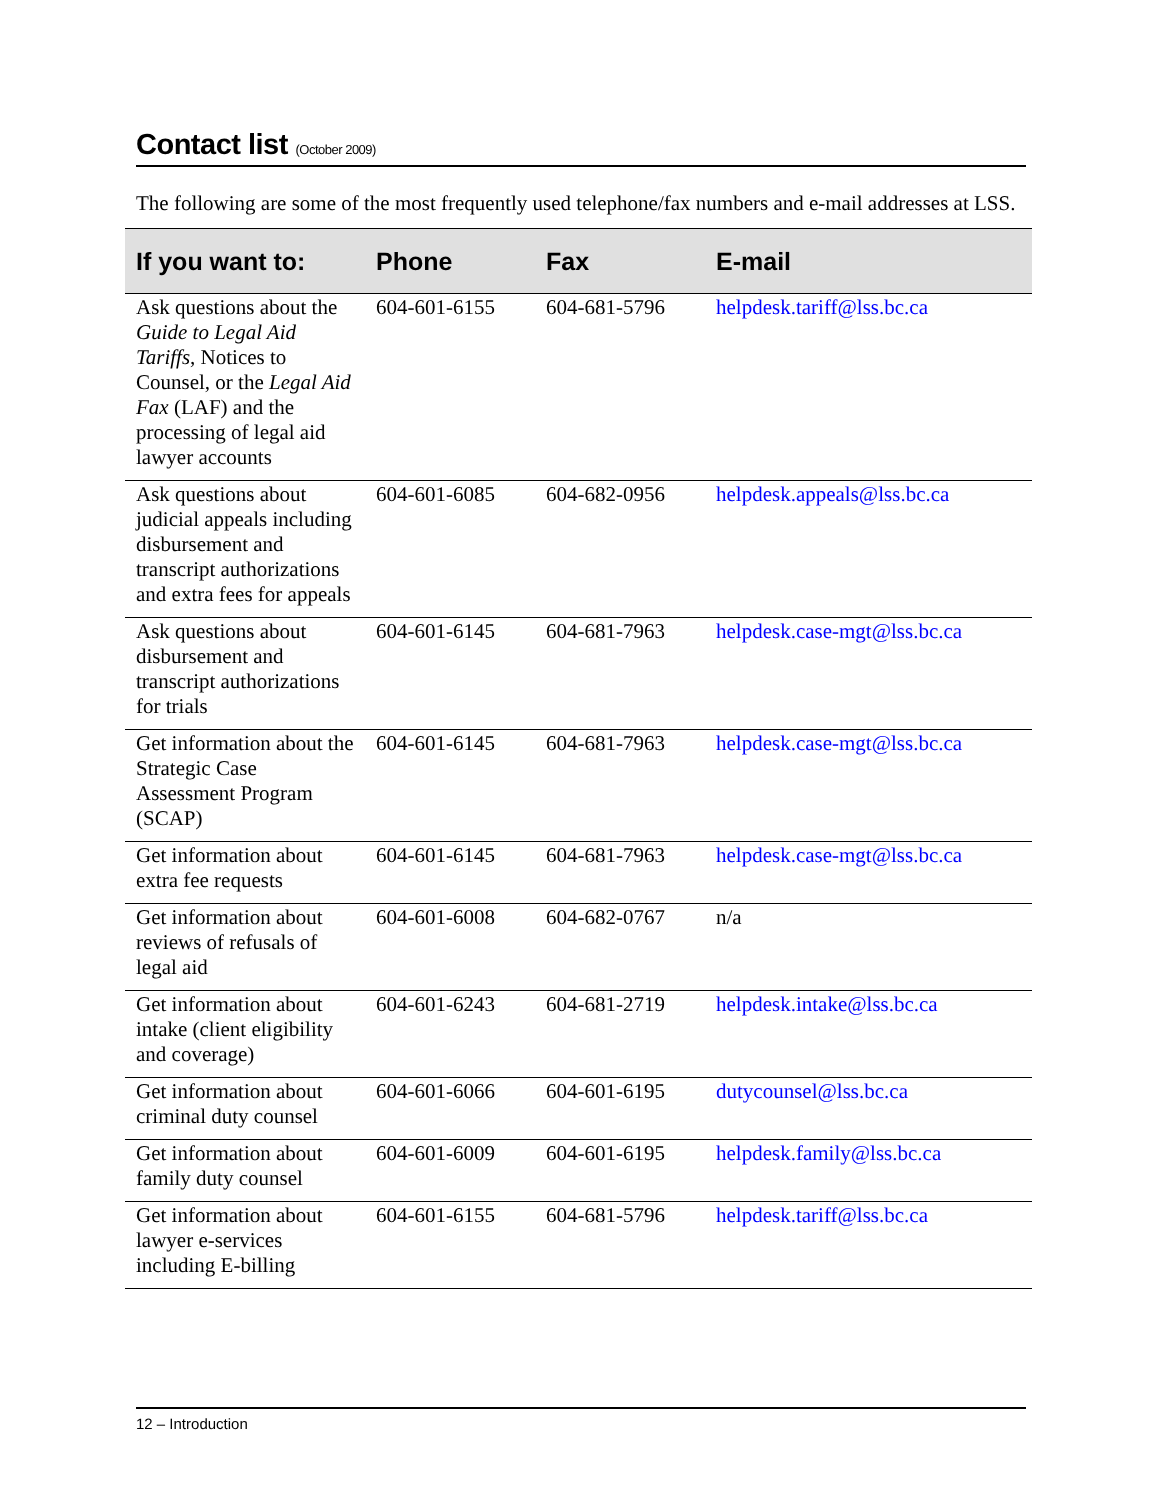Contact list (October 2009)
The following are some of the most frequently used telephone/fax numbers and e-mail addresses at LSS.
| If you want to: | Phone | Fax | E-mail |
| --- | --- | --- | --- |
| Ask questions about the Guide to Legal Aid Tariffs , Notices to Counsel, or the Legal Aid Fax (LAF) and the processing of legal aid lawyer accounts | 604-601-6155 | 604-681-5796 | helpdesk.tariff@lss.bc.ca |
| Ask questions about judicial appeals including disbursement and transcript authorizations and extra fees for appeals | 604-601-6085 | 604-682-0956 | helpdesk.appeals@lss.bc.ca |
| Ask questions about disbursement and transcript authorizations for trials | 604-601-6145 | 604-681-7963 | helpdesk.case-mgt@lss.bc.ca |
| Get information about the Strategic Case Assessment Program (SCAP) | 604-601-6145 | 604-681-7963 | helpdesk.case-mgt@lss.bc.ca |
| Get information about extra fee requests | 604-601-6145 | 604-681-7963 | helpdesk.case-mgt@lss.bc.ca |
| Get information about reviews of refusals of legal aid | 604-601-6008 | 604-682-0767 | n/a |
| Get information about intake (client eligibility and coverage) | 604-601-6243 | 604-681-2719 | helpdesk.intake@lss.bc.ca |
| Get information about criminal duty counsel | 604-601-6066 | 604-601-6195 | dutycounsel@lss.bc.ca |
| Get information about family duty counsel | 604-601-6009 | 604-601-6195 | helpdesk.family@lss.bc.ca |
| Get information about lawyer e-services including E-billing | 604-601-6155 | 604-681-5796 | helpdesk.tariff@lss.bc.ca |
12 – Introduction